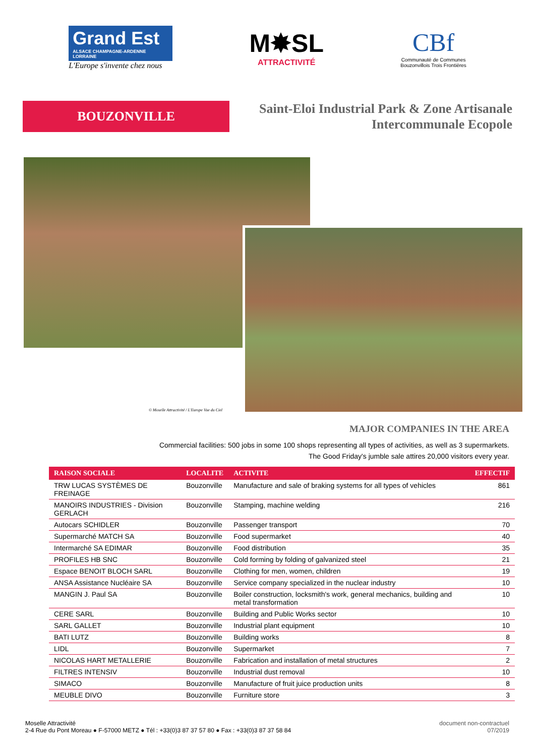Grand Est
ALSACE CHAMPAGNE-ARDENNE LORRAINE
L'Europe s'invente chez nous
M✸SL
ATTRACTIVITÉ
CBf
Communauté de Communes
Bouzonvillois Trois Frontières
BOUZONVILLE
Saint-Eloi Industrial Park & Zone Artisanale Intercommunale Ecopole
© Moselle Attractivité / L'Europe Vue du Ciel
MAJOR COMPANIES IN THE AREA
Commercial facilities: 500 jobs in some 100 shops representing all types of activities, as well as 3 supermarkets.
The Good Friday's jumble sale attires 20,000 visitors every year.
| RAISON SOCIALE | LOCALITE | ACTIVITE | EFFECTIF |
| --- | --- | --- | --- |
| TRW LUCAS SYSTÈMES DE FREINAGE | Bouzonville | Manufacture and sale of braking systems for all types of vehicles | 861 |
| MANOIRS INDUSTRIES - Division GERLACH | Bouzonville | Stamping, machine welding | 216 |
| Autocars SCHIDLER | Bouzonville | Passenger transport | 70 |
| Supermarché MATCH SA | Bouzonville | Food supermarket | 40 |
| Intermarché SA EDIMAR | Bouzonville | Food distribution | 35 |
| PROFILES HB SNC | Bouzonville | Cold forming by folding of galvanized steel | 21 |
| Espace BENOIT BLOCH SARL | Bouzonville | Clothing for men, women, children | 19 |
| ANSA Assistance Nucléaire SA | Bouzonville | Service company specialized in the nuclear industry | 10 |
| MANGIN J. Paul SA | Bouzonville | Boiler construction, locksmith's work, general mechanics, building and metal transformation | 10 |
| CERE SARL | Bouzonville | Building and Public Works sector | 10 |
| SARL GALLET | Bouzonville | Industrial plant equipment | 10 |
| BATI LUTZ | Bouzonville | Building works | 8 |
| LIDL | Bouzonville | Supermarket | 7 |
| NICOLAS HART METALLERIE | Bouzonville | Fabrication and installation of metal structures | 2 |
| FILTRES INTENSIV | Bouzonville | Industrial dust removal | 10 |
| SIMACO | Bouzonville | Manufacture of fruit juice production units | 8 |
| MEUBLE DIVO | Bouzonville | Furniture store | 3 |
Moselle Attractivité
2-4 Rue du Pont Moreau ● F-57000 METZ ● Tél : +33(0)3 87 37 57 80 ● Fax : +33(0)3 87 37 58 84
document non-contractuel
07/2019